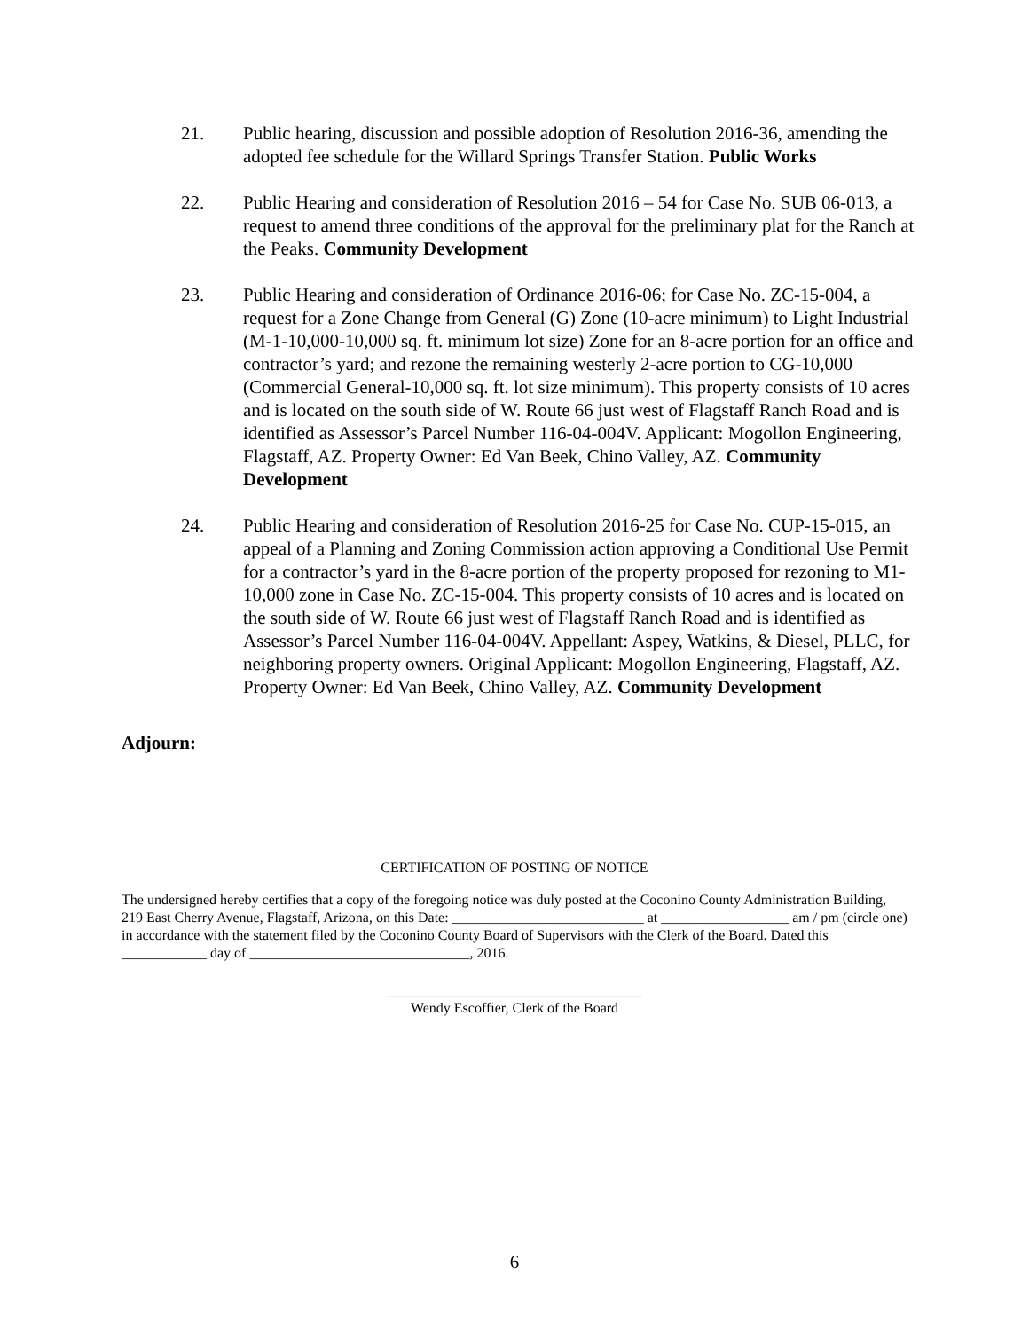21. Public hearing, discussion and possible adoption of Resolution 2016-36, amending the adopted fee schedule for the Willard Springs Transfer Station. Public Works
22. Public Hearing and consideration of Resolution 2016 – 54 for Case No. SUB 06-013, a request to amend three conditions of the approval for the preliminary plat for the Ranch at the Peaks. Community Development
23. Public Hearing and consideration of Ordinance 2016-06; for Case No. ZC-15-004, a request for a Zone Change from General (G) Zone (10-acre minimum) to Light Industrial (M-1-10,000-10,000 sq. ft. minimum lot size) Zone for an 8-acre portion for an office and contractor’s yard; and rezone the remaining westerly 2-acre portion to CG-10,000 (Commercial General-10,000 sq. ft. lot size minimum). This property consists of 10 acres and is located on the south side of W. Route 66 just west of Flagstaff Ranch Road and is identified as Assessor’s Parcel Number 116-04-004V. Applicant: Mogollon Engineering, Flagstaff, AZ. Property Owner: Ed Van Beek, Chino Valley, AZ. Community Development
24. Public Hearing and consideration of Resolution 2016-25 for Case No. CUP-15-015, an appeal of a Planning and Zoning Commission action approving a Conditional Use Permit for a contractor’s yard in the 8-acre portion of the property proposed for rezoning to M1-10,000 zone in Case No. ZC-15-004. This property consists of 10 acres and is located on the south side of W. Route 66 just west of Flagstaff Ranch Road and is identified as Assessor’s Parcel Number 116-04-004V. Appellant: Aspey, Watkins, & Diesel, PLLC, for neighboring property owners. Original Applicant: Mogollon Engineering, Flagstaff, AZ. Property Owner: Ed Van Beek, Chino Valley, AZ. Community Development
Adjourn:
CERTIFICATION OF POSTING OF NOTICE
The undersigned hereby certifies that a copy of the foregoing notice was duly posted at the Coconino County Administration Building, 219 East Cherry Avenue, Flagstaff, Arizona, on this Date: ___________________________ at __________________ am / pm (circle one) in accordance with the statement filed by the Coconino County Board of Supervisors with the Clerk of the Board. Dated this ____________ day of _______________________________, 2016.
____________________________________
Wendy Escoffier, Clerk of the Board
6